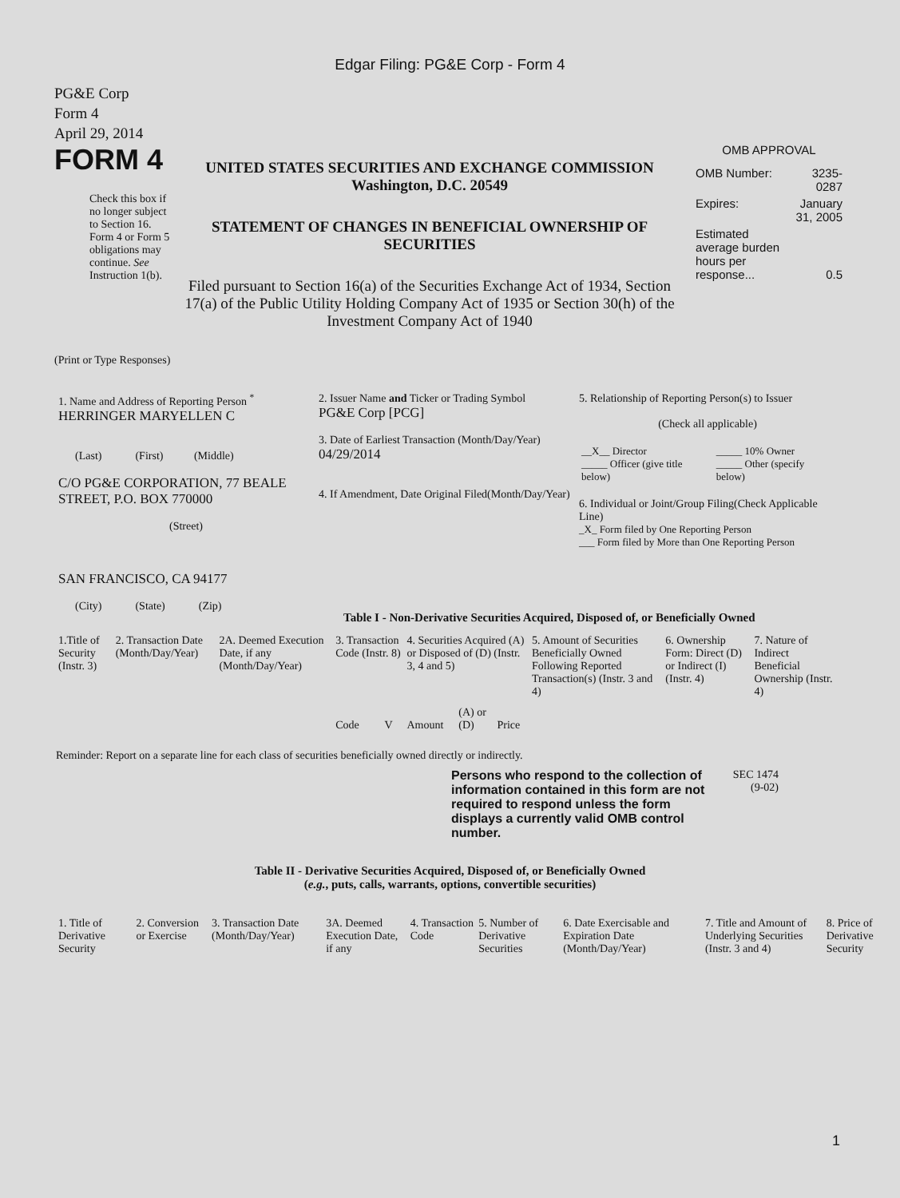Edgar Filing: PG&E Corp - Form 4
PG&E Corp
Form 4
April 29, 2014
FORM 4
Check this box if no longer subject to Section 16. Form 4 or Form 5 obligations may continue. See Instruction 1(b).
UNITED STATES SECURITIES AND EXCHANGE COMMISSION
Washington, D.C. 20549
STATEMENT OF CHANGES IN BENEFICIAL OWNERSHIP OF SECURITIES
Filed pursuant to Section 16(a) of the Securities Exchange Act of 1934, Section 17(a) of the Public Utility Holding Company Act of 1935 or Section 30(h) of the Investment Company Act of 1940
OMB APPROVAL
| OMB Number: | 3235-0287 |
| Expires: | January 31, 2005 |
| Estimated average burden hours per response... | 0.5 |
(Print or Type Responses)
| 1. Name and Address of Reporting Person <sup>*</sup> HERRINGER MARYELLEN C (Last) (First) (Middle) C/O PG&E CORPORATION, 77 BEALE STREET, P.O. BOX 770000 (Street) SAN FRANCISCO, CA 94177 (City) (State) (Zip) | 2. Issuer Name and Ticker or Trading Symbol PG&E Corp [PCG] 3. Date of Earliest Transaction (Month/Day/Year) 04/29/2014 4. If Amendment, Date Original Filed(Month/Day/Year) | 5. Relationship of Reporting Person(s) to Issuer (Check all applicable) / __X__ Director _____ Officer (give title below) / _____ 10% Owner _____ Other (specify below) / 6. Individual or Joint/Group Filing(Check Applicable Line) _X_ Form filed by One Reporting Person ___ Form filed by More than One Reporting Person |
Table I - Non-Derivative Securities Acquired, Disposed of, or Beneficially Owned
| 1.Title of Security (Instr. 3) | 2. Transaction Date (Month/Day/Year) | 2A. Deemed Execution Date, if any (Month/Day/Year) | 3. Transaction Code (Instr. 8) | | 4. Securities Acquired (A) or Disposed of (D) (Instr. 3, 4 and 5) | | | 5. Amount of Securities Beneficially Owned Following Reported Transaction(s) (Instr. 3 and 4) | 6. Ownership Form: Direct (D) or Indirect (I) (Instr. 4) | 7. Nature of Indirect Beneficial Ownership (Instr. 4) |
| --- | --- | --- | --- | --- | --- | --- | --- | --- | --- | --- |
| | | | Code | V | Amount | (A) or (D) | Price | | | |
Reminder: Report on a separate line for each class of securities beneficially owned directly or indirectly.
Persons who respond to the collection of information contained in this form are not required to respond unless the form displays a currently valid OMB control number.
SEC 1474 (9-02)
Table II - Derivative Securities Acquired, Disposed of, or Beneficially Owned
(e.g., puts, calls, warrants, options, convertible securities)
| 1. Title of Derivative Security | 2. Conversion or Exercise | 3. Transaction Date (Month/Day/Year) | 3A. Deemed Execution Date, if any | 4. Transaction Code | 5. Number of Derivative Securities | 6. Date Exercisable and Expiration Date (Month/Day/Year) | 7. Title and Amount of Underlying Securities (Instr. 3 and 4) | 8. Price of Derivative Security |
| --- | --- | --- | --- | --- | --- | --- | --- | --- |
1